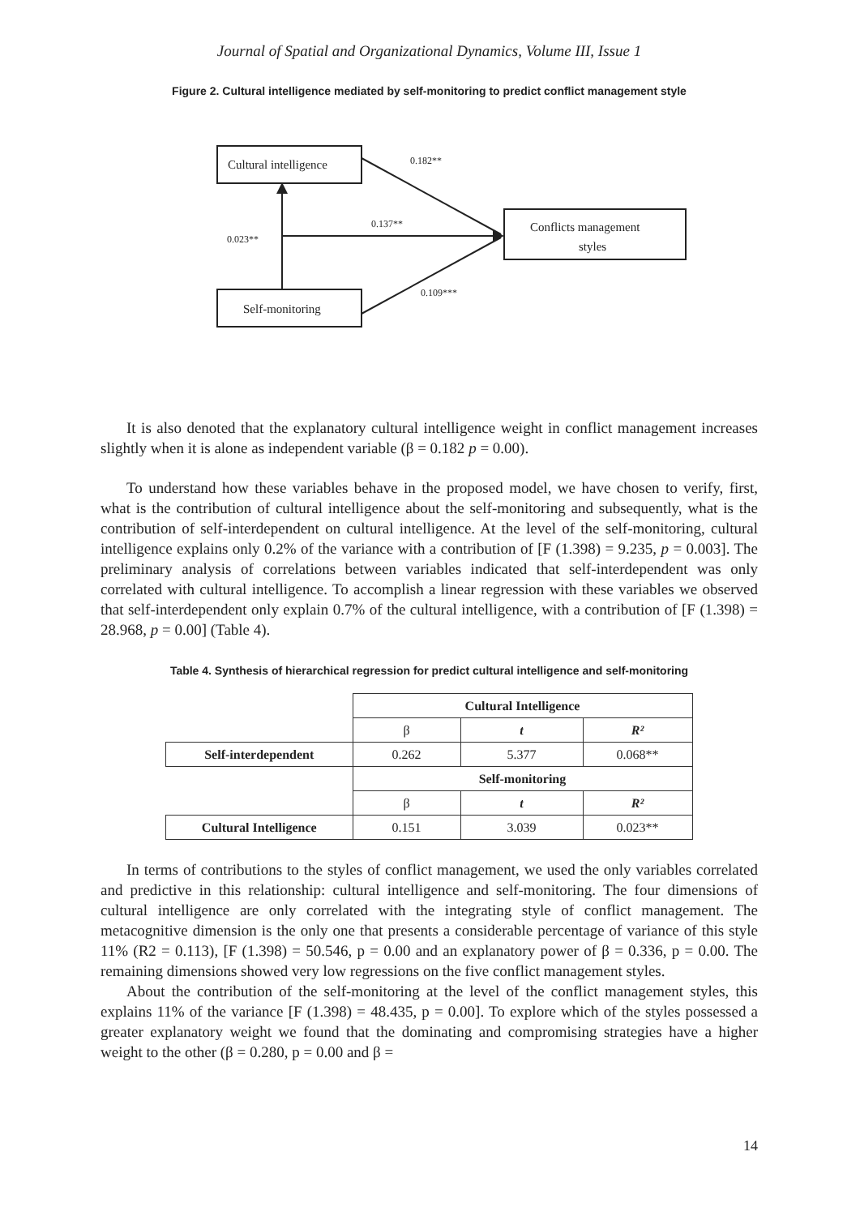Journal of Spatial and Organizational Dynamics, Volume III, Issue 1
Figure 2. Cultural intelligence mediated by self-monitoring to predict conflict management style
Cultural intelligence
Self-monitoring
Conflicts management
styles
0.182**
0.137**
0.023**
0.109***
It is also denoted that the explanatory cultural intelligence weight in conflict management increases slightly when it is alone as independent variable (β = 0.182 p = 0.00).
To understand how these variables behave in the proposed model, we have chosen to verify, first, what is the contribution of cultural intelligence about the self-monitoring and subsequently, what is the contribution of self-interdependent on cultural intelligence. At the level of the self-monitoring, cultural intelligence explains only 0.2% of the variance with a contribution of [F (1.398) = 9.235, p = 0.003]. The preliminary analysis of correlations between variables indicated that self-interdependent was only correlated with cultural intelligence. To accomplish a linear regression with these variables we observed that self-interdependent only explain 0.7% of the cultural intelligence, with a contribution of [F (1.398) = 28.968, p = 0.00] (Table 4).
Table 4. Synthesis of hierarchical regression for predict cultural intelligence and self-monitoring
| | Cultural Intelligence | | |
| | β | t | R² |
| Self-interdependent | 0.262 | 5.377 | 0.068** |
| | Self-monitoring | | |
| | β | t | R² |
| Cultural Intelligence | 0.151 | 3.039 | 0.023** |
In terms of contributions to the styles of conflict management, we used the only variables correlated and predictive in this relationship: cultural intelligence and self-monitoring. The four dimensions of cultural intelligence are only correlated with the integrating style of conflict management. The metacognitive dimension is the only one that presents a considerable percentage of variance of this style 11% (R2 = 0.113), [F (1.398) = 50.546, p = 0.00 and an explanatory power of β = 0.336, p = 0.00. The remaining dimensions showed very low regressions on the five conflict management styles.
About the contribution of the self-monitoring at the level of the conflict management styles, this explains 11% of the variance [F (1.398) = 48.435, p = 0.00]. To explore which of the styles possessed a greater explanatory weight we found that the dominating and compromising strategies have a higher weight to the other (β = 0.280, p = 0.00 and β =
14